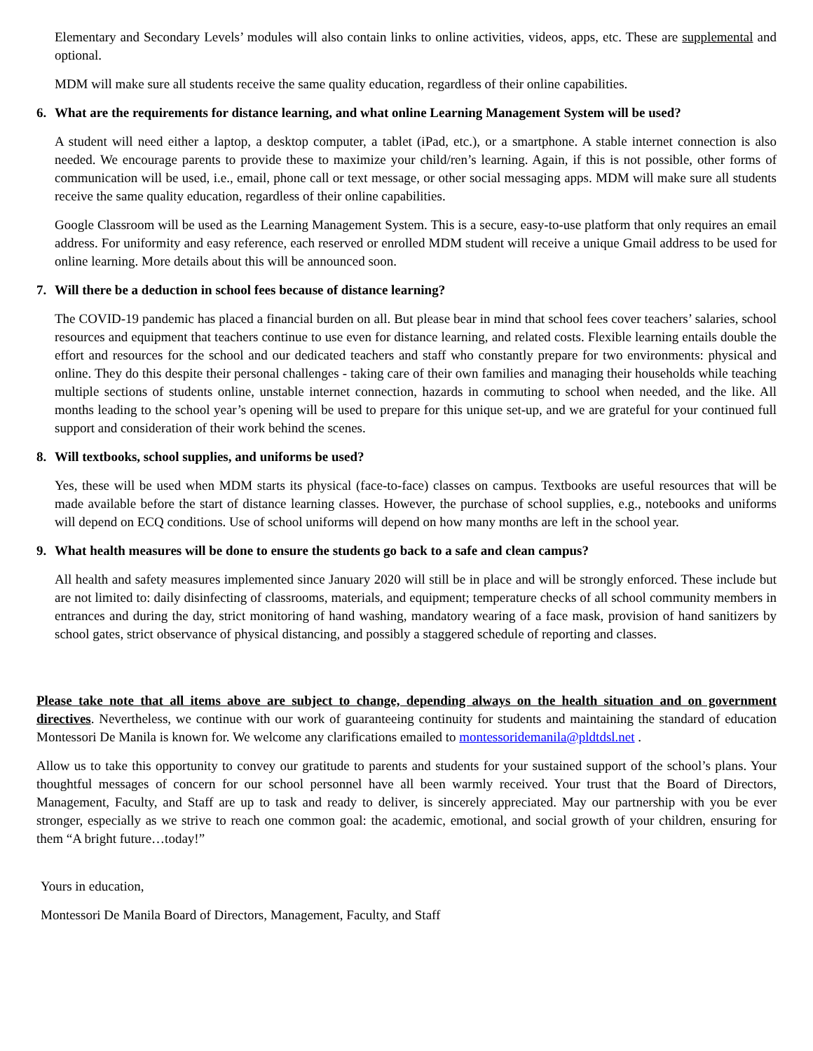Elementary and Secondary Levels’ modules will also contain links to online activities, videos, apps, etc. These are supplemental and optional.
MDM will make sure all students receive the same quality education, regardless of their online capabilities.
6. What are the requirements for distance learning, and what online Learning Management System will be used?
A student will need either a laptop, a desktop computer, a tablet (iPad, etc.), or a smartphone. A stable internet connection is also needed. We encourage parents to provide these to maximize your child/ren’s learning. Again, if this is not possible, other forms of communication will be used, i.e., email, phone call or text message, or other social messaging apps. MDM will make sure all students receive the same quality education, regardless of their online capabilities.
Google Classroom will be used as the Learning Management System. This is a secure, easy-to-use platform that only requires an email address. For uniformity and easy reference, each reserved or enrolled MDM student will receive a unique Gmail address to be used for online learning. More details about this will be announced soon.
7. Will there be a deduction in school fees because of distance learning?
The COVID-19 pandemic has placed a financial burden on all. But please bear in mind that school fees cover teachers’ salaries, school resources and equipment that teachers continue to use even for distance learning, and related costs. Flexible learning entails double the effort and resources for the school and our dedicated teachers and staff who constantly prepare for two environments: physical and online. They do this despite their personal challenges - taking care of their own families and managing their households while teaching multiple sections of students online, unstable internet connection, hazards in commuting to school when needed, and the like. All months leading to the school year’s opening will be used to prepare for this unique set-up, and we are grateful for your continued full support and consideration of their work behind the scenes.
8. Will textbooks, school supplies, and uniforms be used?
Yes, these will be used when MDM starts its physical (face-to-face) classes on campus. Textbooks are useful resources that will be made available before the start of distance learning classes. However, the purchase of school supplies, e.g., notebooks and uniforms will depend on ECQ conditions. Use of school uniforms will depend on how many months are left in the school year.
9. What health measures will be done to ensure the students go back to a safe and clean campus?
All health and safety measures implemented since January 2020 will still be in place and will be strongly enforced. These include but are not limited to: daily disinfecting of classrooms, materials, and equipment; temperature checks of all school community members in entrances and during the day, strict monitoring of hand washing, mandatory wearing of a face mask, provision of hand sanitizers by school gates, strict observance of physical distancing, and possibly a staggered schedule of reporting and classes.
Please take note that all items above are subject to change, depending always on the health situation and on government directives. Nevertheless, we continue with our work of guaranteeing continuity for students and maintaining the standard of education Montessori De Manila is known for. We welcome any clarifications emailed to montessoridemanila@pldtdsl.net .
Allow us to take this opportunity to convey our gratitude to parents and students for your sustained support of the school’s plans. Your thoughtful messages of concern for our school personnel have all been warmly received. Your trust that the Board of Directors, Management, Faculty, and Staff are up to task and ready to deliver, is sincerely appreciated. May our partnership with you be ever stronger, especially as we strive to reach one common goal: the academic, emotional, and social growth of your children, ensuring for them “A bright future…today!”
Yours in education,
Montessori De Manila Board of Directors, Management, Faculty, and Staff